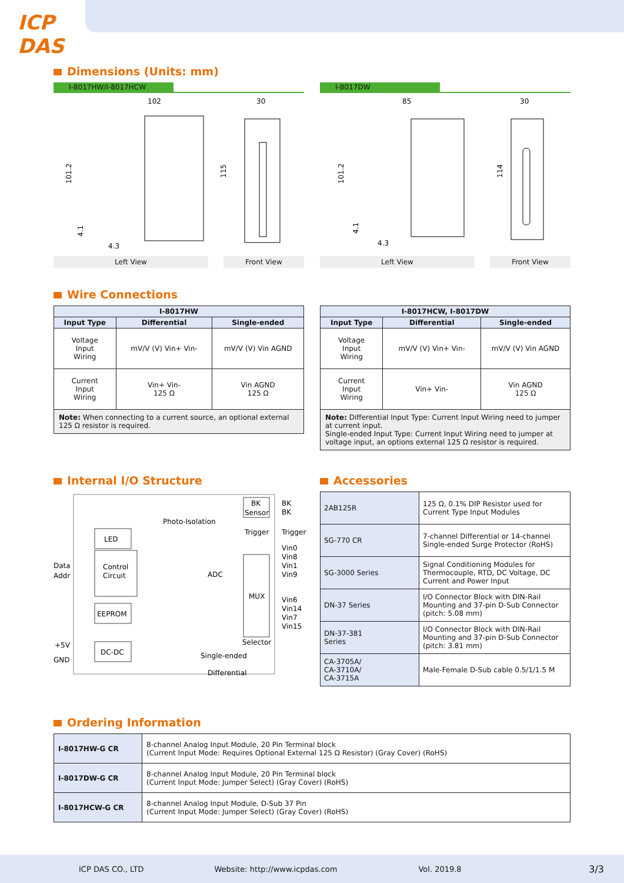ICP
DAS
Dimensions (Units: mm)
I-8017HW/I-8017HCW
102
30
101.2
115
4.1
4.3
Left View Front View
I-8017DW
85
30
101.2
114
4.1
4.3
Left View Front View
Wire Connections
| I-8017HW | | |
| --- | --- | --- |
| Input Type | Differential | Single-ended |
| Voltage Input Wiring | mV/V (V) Vin+ Vin- | mV/V (V) Vin AGND |
| Current Input Wiring | Vin+ Vin- 125 Ω | Vin AGND 125 Ω |
| Note: When connecting to a current source, an optional external 125 Ω resistor is required. | | |
| I-8017HCW, I-8017DW | | |
| --- | --- | --- |
| Input Type | Differential | Single-ended |
| Voltage Input Wiring | mV/V (V) Vin+ Vin- | mV/V (V) Vin AGND |
| Current Input Wiring | Vin+ Vin- | Vin AGND 125 Ω |
| Note: Differential Input Type: Current Input Wiring need to jumper at current input. Single-ended Input Type: Current Input Wiring need to jumper at voltage input, an options external 125 Ω resistor is required. | | |
Internal I/O Structure
Data
Addr
LED
Control
Circuit
EEPROM
DC-DC
+5V
GND
Photo-Isolation
ADC
MUX
BK
Sensor
Trigger
BK
BK
Trigger
Vin0
Vin8
Vin1
Vin9
Vin6
Vin14
Vin7
Vin15
Selector
Single-ended
Differential
Accessories
| 2AB125R | 125 Ω, 0.1% DIP Resistor used for Current Type Input Modules |
| SG-770 CR | 7-channel Differential or 14-channel Single-ended Surge Protector (RoHS) |
| SG-3000 Series | Signal Conditioning Modules for Thermocouple, RTD, DC Voltage, DC Current and Power Input |
| DN-37 Series | I/O Connector Block with DIN-Rail Mounting and 37-pin D-Sub Connector (pitch: 5.08 mm) |
| DN-37-381 Series | I/O Connector Block with DIN-Rail Mounting and 37-pin D-Sub Connector (pitch: 3.81 mm) |
| CA-3705A/ CA-3710A/ CA-3715A | Male-Female D-Sub cable 0.5/1/1.5 M |
Ordering Information
| I-8017HW-G CR | 8-channel Analog Input Module, 20 Pin Terminal block (Current Input Mode: Requires Optional External 125 Ω Resistor) (Gray Cover) (RoHS) |
| I-8017DW-G CR | 8-channel Analog Input Module, 20 Pin Terminal block (Current Input Mode: Jumper Select) (Gray Cover) (RoHS) |
| I-8017HCW-G CR | 8-channel Analog Input Module, D-Sub 37 Pin (Current Input Mode: Jumper Select) (Gray Cover) (RoHS) |
ICP DAS CO., LTD Website: http://www.icpdas.com Vol. 2019.8 3/3